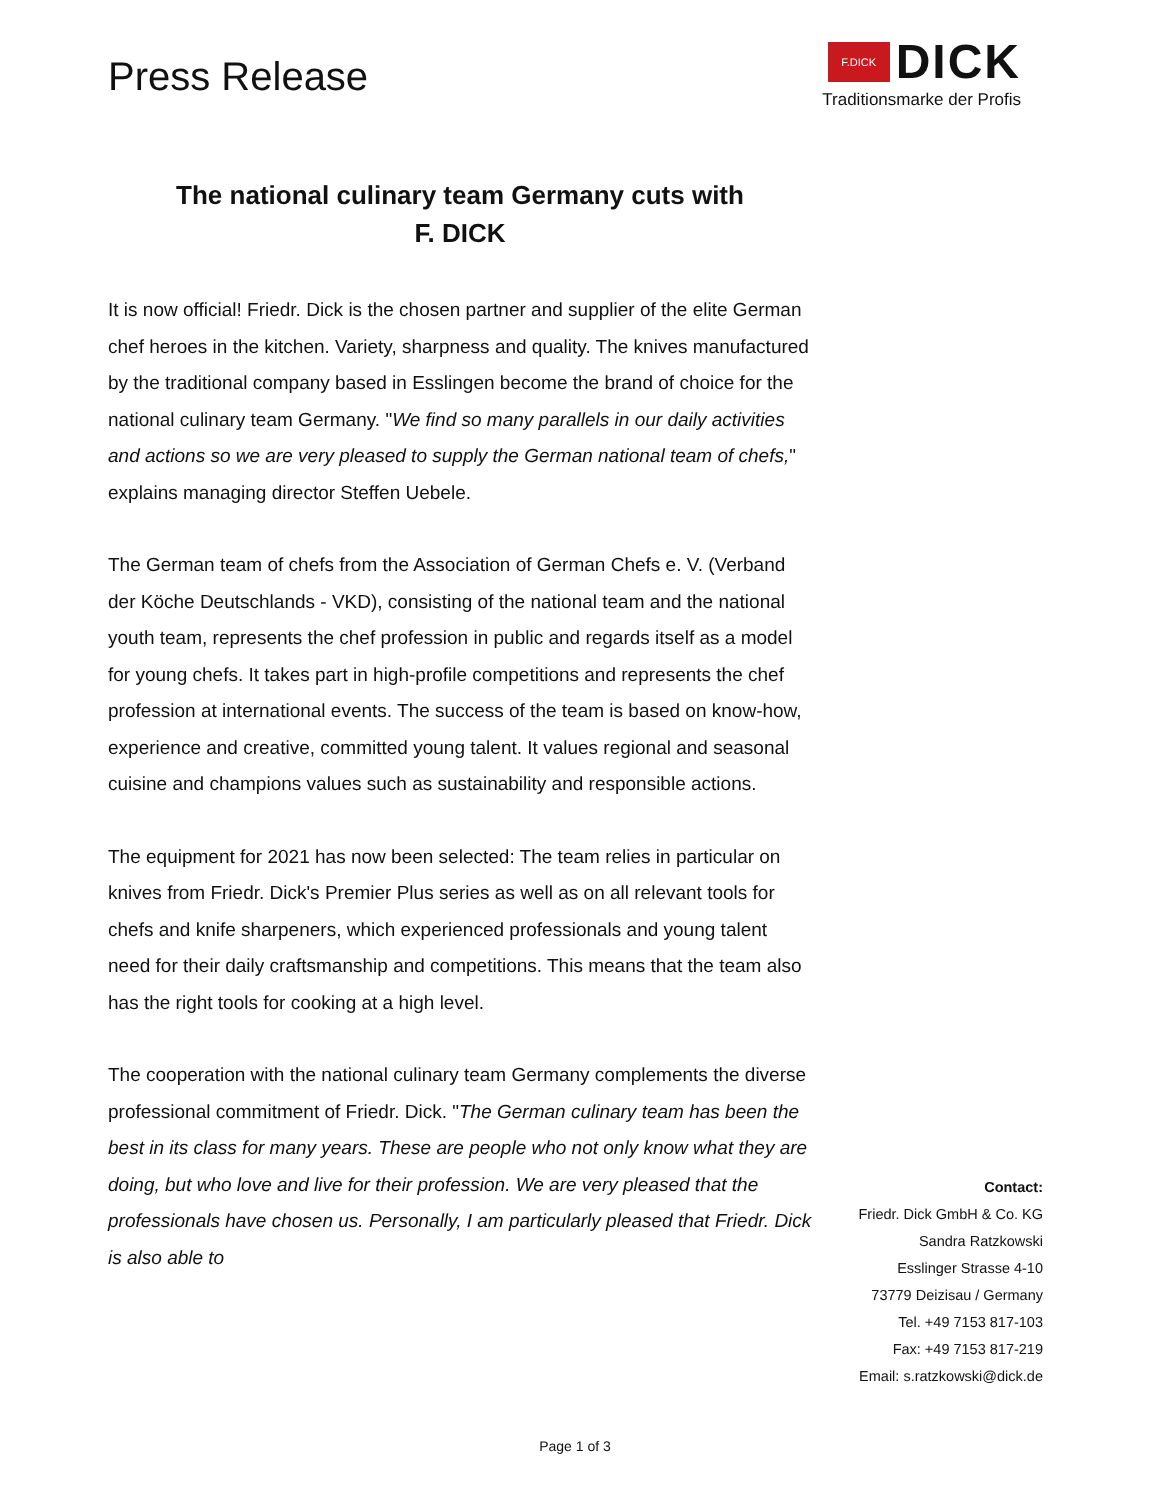Press Release
F.DICK
DICK
Traditionsmarke der Profis
The national culinary team Germany cuts with
F. DICK
It is now official! Friedr. Dick is the chosen partner and supplier of the elite German chef heroes in the kitchen. Variety, sharpness and quality. The knives manufactured by the traditional company based in Esslingen become the brand of choice for the national culinary team Germany. "We find so many parallels in our daily activities and actions so we are very pleased to supply the German national team of chefs," explains managing director Steffen Uebele.
The German team of chefs from the Association of German Chefs e. V. (Verband der Köche Deutschlands - VKD), consisting of the national team and the national youth team, represents the chef profession in public and regards itself as a model for young chefs. It takes part in high-profile competitions and represents the chef profession at international events. The success of the team is based on know-how, experience and creative, committed young talent. It values regional and seasonal cuisine and champions values such as sustainability and responsible actions.
The equipment for 2021 has now been selected: The team relies in particular on knives from Friedr. Dick's Premier Plus series as well as on all relevant tools for chefs and knife sharpeners, which experienced professionals and young talent need for their daily craftsmanship and competitions. This means that the team also has the right tools for cooking at a high level.
The cooperation with the national culinary team Germany complements the diverse professional commitment of Friedr. Dick. "The German culinary team has been the best in its class for many years. These are people who not only know what they are doing, but who love and live for their profession. We are very pleased that the professionals have chosen us. Personally, I am particularly pleased that Friedr. Dick is also able to
Contact:
Friedr. Dick GmbH & Co. KG
Sandra Ratzkowski
Esslinger Strasse 4-10
73779 Deizisau / Germany
Tel. +49 7153 817-103
Fax: +49 7153 817-219
Email: s.ratzkowski@dick.de
Page 1 of 3